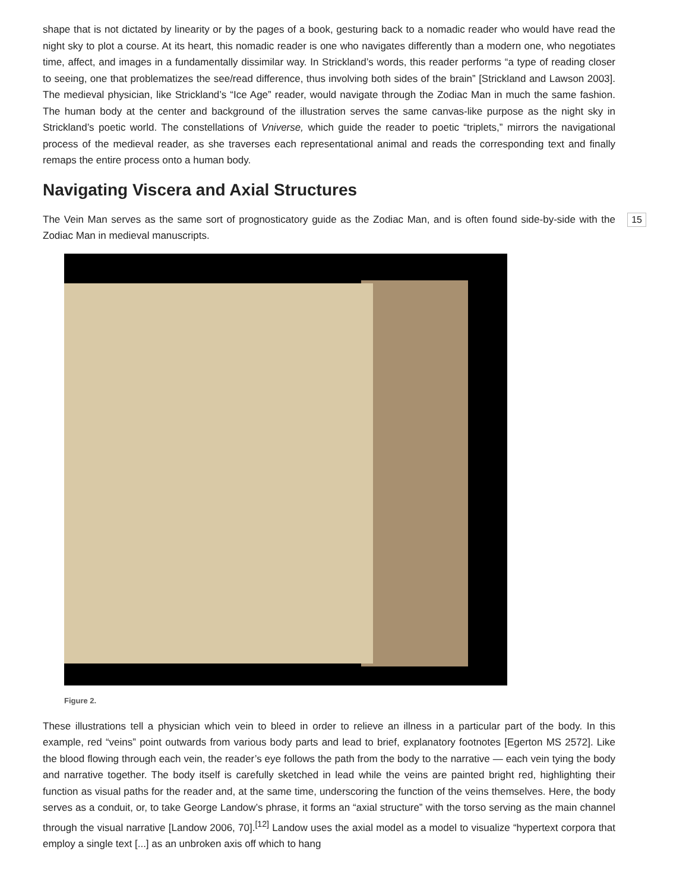shape that is not dictated by linearity or by the pages of a book, gesturing back to a nomadic reader who would have read the night sky to plot a course. At its heart, this nomadic reader is one who navigates differently than a modern one, who negotiates time, affect, and images in a fundamentally dissimilar way. In Strickland’s words, this reader performs “a type of reading closer to seeing, one that problematizes the see/read difference, thus involving both sides of the brain” [Strickland and Lawson 2003]. The medieval physician, like Strickland’s “Ice Age” reader, would navigate through the Zodiac Man in much the same fashion. The human body at the center and background of the illustration serves the same canvas-like purpose as the night sky in Strickland’s poetic world. The constellations of Vniverse, which guide the reader to poetic “triplets,” mirrors the navigational process of the medieval reader, as she traverses each representational animal and reads the corresponding text and finally remaps the entire process onto a human body.
Navigating Viscera and Axial Structures
15
The Vein Man serves as the same sort of prognosticatory guide as the Zodiac Man, and is often found side-by-side with the Zodiac Man in medieval manuscripts.
Figure 2.
These illustrations tell a physician which vein to bleed in order to relieve an illness in a particular part of the body. In this example, red “veins” point outwards from various body parts and lead to brief, explanatory footnotes [Egerton MS 2572]. Like the blood flowing through each vein, the reader’s eye follows the path from the body to the narrative — each vein tying the body and narrative together. The body itself is carefully sketched in lead while the veins are painted bright red, highlighting their function as visual paths for the reader and, at the same time, underscoring the function of the veins themselves. Here, the body serves as a conduit, or, to take George Landow’s phrase, it forms an “axial structure” with the torso serving as the main channel through the visual narrative [Landow 2006, 70].<sup>[12]</sup> Landow uses the axial model as a model to visualize “hypertext corpora that employ a single text [...] as an unbroken axis off which to hang